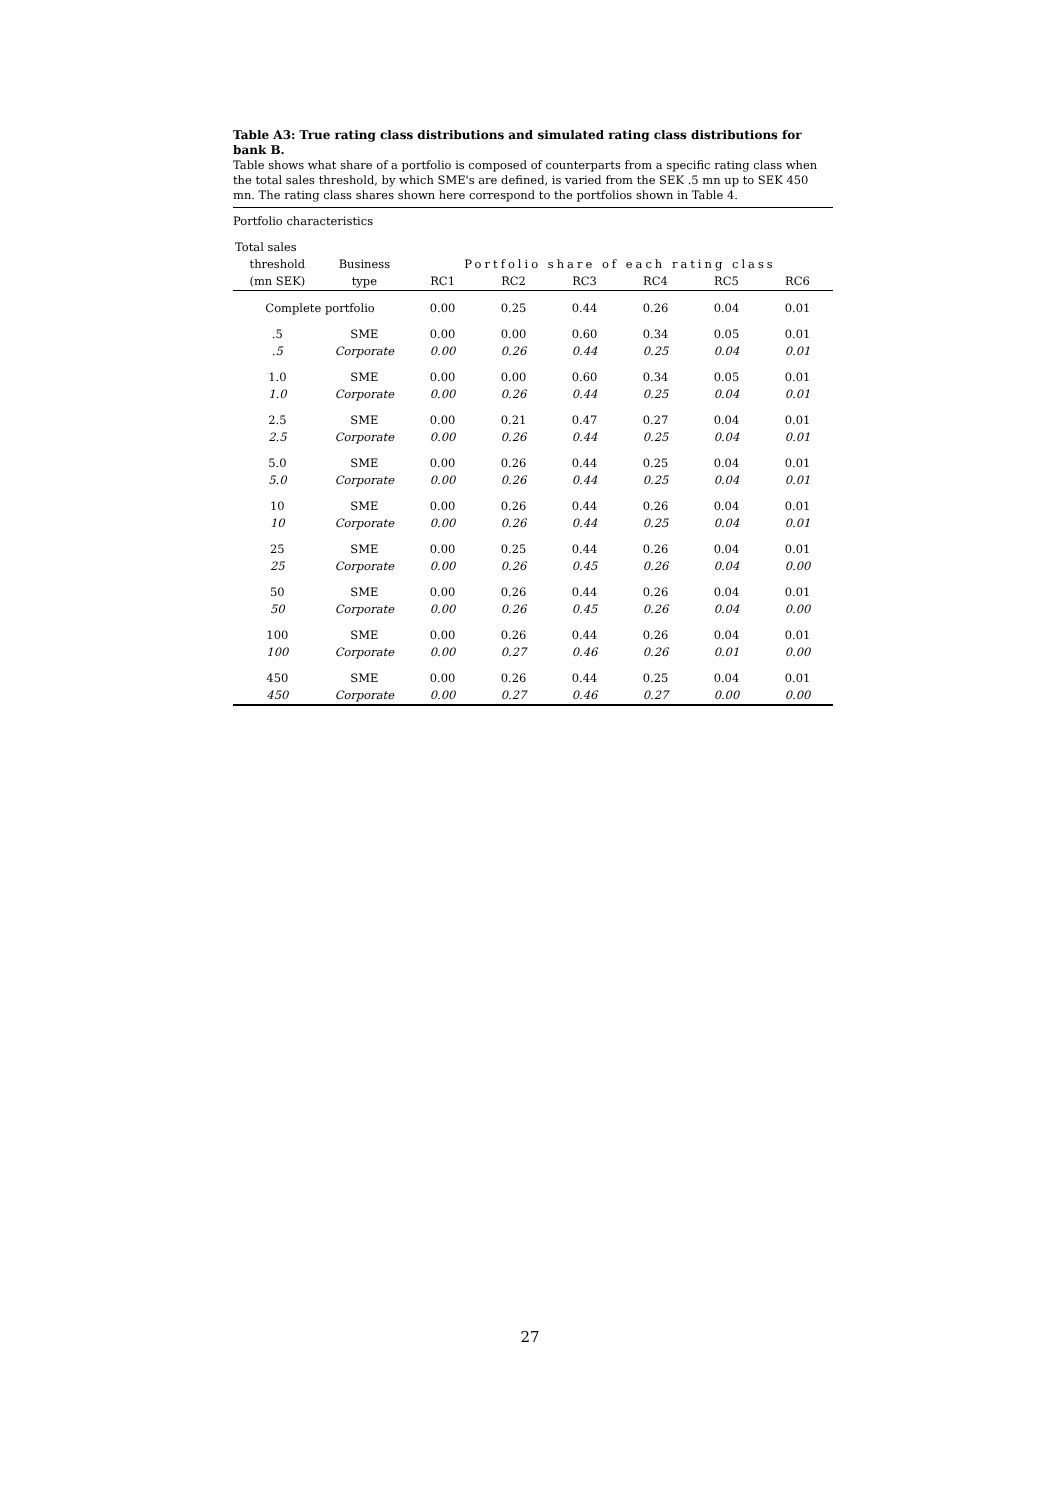Table A3: True rating class distributions and simulated rating class distributions for bank B.
Table shows what share of a portfolio is composed of counterparts from a specific rating class when the total sales threshold, by which SME's are defined, is varied from the SEK .5 mn up to SEK 450 mn. The rating class shares shown here correspond to the portfolios shown in Table 4.
Portfolio characteristics
| Total sales | | | | | | | |
| --- | --- | --- | --- | --- | --- | --- | --- |
| threshold | Business | Portfolio share of each rating class | | | | | |
| (mn SEK) | type | RC1 | RC2 | RC3 | RC4 | RC5 | RC6 |
| Complete portfolio | | 0.00 | 0.25 | 0.44 | 0.26 | 0.04 | 0.01 |
| .5 | SME | 0.00 | 0.00 | 0.60 | 0.34 | 0.05 | 0.01 |
| .5 | Corporate | 0.00 | 0.26 | 0.44 | 0.25 | 0.04 | 0.01 |
| 1.0 | SME | 0.00 | 0.00 | 0.60 | 0.34 | 0.05 | 0.01 |
| 1.0 | Corporate | 0.00 | 0.26 | 0.44 | 0.25 | 0.04 | 0.01 |
| 2.5 | SME | 0.00 | 0.21 | 0.47 | 0.27 | 0.04 | 0.01 |
| 2.5 | Corporate | 0.00 | 0.26 | 0.44 | 0.25 | 0.04 | 0.01 |
| 5.0 | SME | 0.00 | 0.26 | 0.44 | 0.25 | 0.04 | 0.01 |
| 5.0 | Corporate | 0.00 | 0.26 | 0.44 | 0.25 | 0.04 | 0.01 |
| 10 | SME | 0.00 | 0.26 | 0.44 | 0.26 | 0.04 | 0.01 |
| 10 | Corporate | 0.00 | 0.26 | 0.44 | 0.25 | 0.04 | 0.01 |
| 25 | SME | 0.00 | 0.25 | 0.44 | 0.26 | 0.04 | 0.01 |
| 25 | Corporate | 0.00 | 0.26 | 0.45 | 0.26 | 0.04 | 0.00 |
| 50 | SME | 0.00 | 0.26 | 0.44 | 0.26 | 0.04 | 0.01 |
| 50 | Corporate | 0.00 | 0.26 | 0.45 | 0.26 | 0.04 | 0.00 |
| 100 | SME | 0.00 | 0.26 | 0.44 | 0.26 | 0.04 | 0.01 |
| 100 | Corporate | 0.00 | 0.27 | 0.46 | 0.26 | 0.01 | 0.00 |
| 450 | SME | 0.00 | 0.26 | 0.44 | 0.25 | 0.04 | 0.01 |
| 450 | Corporate | 0.00 | 0.27 | 0.46 | 0.27 | 0.00 | 0.00 |
27